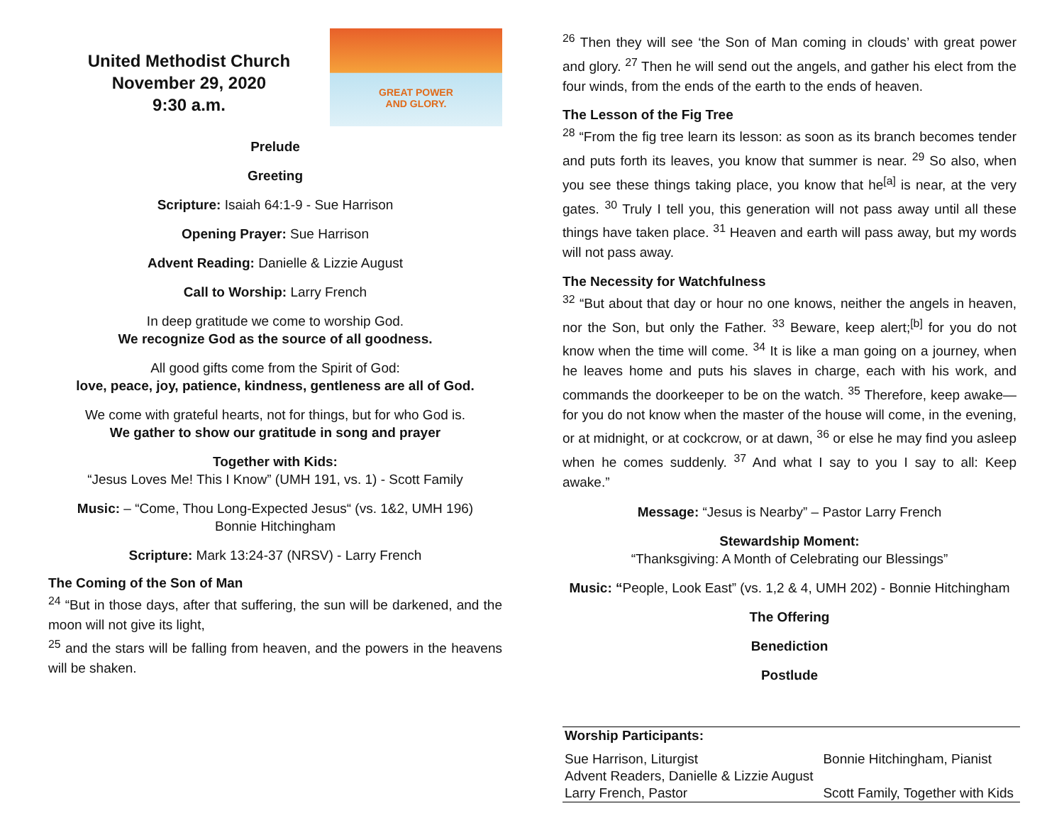United Methodist Church
November 29, 2020
9:30 a.m.
GREAT POWER
AND GLORY.
Prelude
Greeting
Scripture: Isaiah 64:1-9 - Sue Harrison
Opening Prayer: Sue Harrison
Advent Reading: Danielle & Lizzie August
Call to Worship: Larry French
In deep gratitude we come to worship God.
We recognize God as the source of all goodness.
All good gifts come from the Spirit of God:
love, peace, joy, patience, kindness, gentleness are all of God.
We come with grateful hearts, not for things, but for who God is.
We gather to show our gratitude in song and prayer
Together with Kids:
“Jesus Loves Me! This I Know” (UMH 191, vs. 1) - Scott Family
Music: – “Come, Thou Long-Expected Jesus“ (vs. 1&2, UMH 196)
Bonnie Hitchingham
Scripture: Mark 13:24-37 (NRSV) - Larry French
The Coming of the Son of Man
<sup>24</sup> “But in those days, after that suffering, the sun will be darkened, and the moon will not give its light,
<sup>25</sup> and the stars will be falling from heaven, and the powers in the heavens will be shaken.
<sup>26</sup> Then they will see ‘the Son of Man coming in clouds’ with great power and glory. <sup>27</sup> Then he will send out the angels, and gather his elect from the four winds, from the ends of the earth to the ends of heaven.
The Lesson of the Fig Tree
<sup>28</sup> “From the fig tree learn its lesson: as soon as its branch becomes tender and puts forth its leaves, you know that summer is near. <sup>29</sup> So also, when you see these things taking place, you know that he<sup>[a]</sup> is near, at the very gates. <sup>30</sup> Truly I tell you, this generation will not pass away until all these things have taken place. <sup>31</sup> Heaven and earth will pass away, but my words will not pass away.
The Necessity for Watchfulness
<sup>32</sup> “But about that day or hour no one knows, neither the angels in heaven, nor the Son, but only the Father. <sup>33</sup> Beware, keep alert;<sup>[b]</sup> for you do not know when the time will come. <sup>34</sup> It is like a man going on a journey, when he leaves home and puts his slaves in charge, each with his work, and commands the doorkeeper to be on the watch. <sup>35</sup> Therefore, keep awake—for you do not know when the master of the house will come, in the evening, or at midnight, or at cockcrow, or at dawn, <sup>36</sup> or else he may find you asleep when he comes suddenly. <sup>37</sup> And what I say to you I say to all: Keep awake.”
Message: “Jesus is Nearby” – Pastor Larry French
Stewardship Moment:
“Thanksgiving: A Month of Celebrating our Blessings”
Music: “People, Look East” (vs. 1,2 & 4, UMH 202) - Bonnie Hitchingham
The Offering
Benediction
Postlude
| Worship Participants: | |
| --- | --- |
| Sue Harrison, Liturgist | Bonnie Hitchingham, Pianist |
| Advent Readers, Danielle & Lizzie August | |
| Larry French, Pastor | Scott Family, Together with Kids |